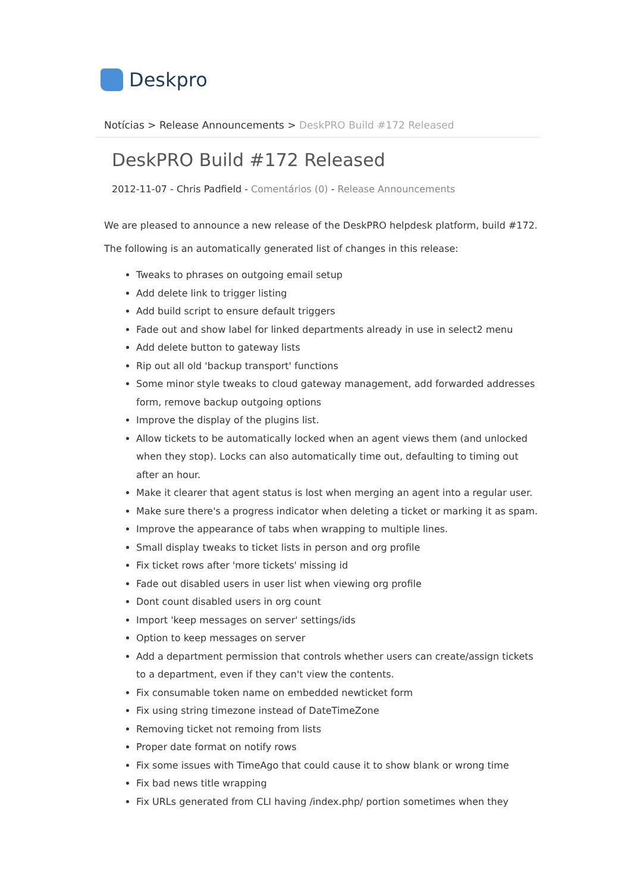Deskpro
Notícias > Release Announcements > DeskPRO Build #172 Released
DeskPRO Build #172 Released
2012-11-07 - Chris Padfield - Comentários (0) - Release Announcements
We are pleased to announce a new release of the DeskPRO helpdesk platform, build #172.
The following is an automatically generated list of changes in this release:
Tweaks to phrases on outgoing email setup
Add delete link to trigger listing
Add build script to ensure default triggers
Fade out and show label for linked departments already in use in select2 menu
Add delete button to gateway lists
Rip out all old 'backup transport' functions
Some minor style tweaks to cloud gateway management, add forwarded addresses form, remove backup outgoing options
Improve the display of the plugins list.
Allow tickets to be automatically locked when an agent views them (and unlocked when they stop). Locks can also automatically time out, defaulting to timing out after an hour.
Make it clearer that agent status is lost when merging an agent into a regular user.
Make sure there's a progress indicator when deleting a ticket or marking it as spam.
Improve the appearance of tabs when wrapping to multiple lines.
Small display tweaks to ticket lists in person and org profile
Fix ticket rows after 'more tickets' missing id
Fade out disabled users in user list when viewing org profile
Dont count disabled users in org count
Import 'keep messages on server' settings/ids
Option to keep messages on server
Add a department permission that controls whether users can create/assign tickets to a department, even if they can't view the contents.
Fix consumable token name on embedded newticket form
Fix using string timezone instead of DateTimeZone
Removing ticket not remoing from lists
Proper date format on notify rows
Fix some issues with TimeAgo that could cause it to show blank or wrong time
Fix bad news title wrapping
Fix URLs generated from CLI having /index.php/ portion sometimes when they